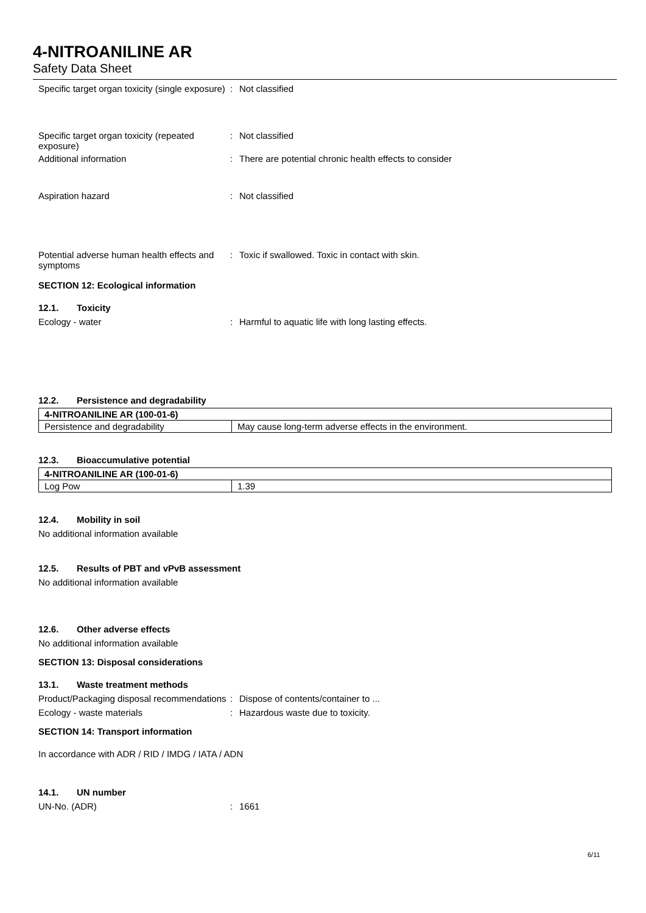4-NITROANILINE AR
Safety Data Sheet
Specific target organ toxicity (single exposure)
: Not classified
Specific target organ toxicity (repeated exposure)
: Not classified
Additional information : There are potential chronic health effects to consider
Aspiration hazard : Not classified
Potential adverse human health effects and symptoms
: Toxic if swallowed. Toxic in contact with skin.
SECTION 12: Ecological information
12.1. Toxicity
Ecology - water : Harmful to aquatic life with long lasting effects.
12.2. Persistence and degradability
| 4-NITROANILINE AR (100-01-6) | |
| --- | --- |
| Persistence and degradability | May cause long-term adverse effects in the environment. |
12.3. Bioaccumulative potential
| 4-NITROANILINE AR (100-01-6) | |
| --- | --- |
| Log Pow | 1.39 |
12.4. Mobility in soil
No additional information available
12.5. Results of PBT and vPvB assessment
No additional information available
12.6. Other adverse effects
No additional information available
SECTION 13: Disposal considerations
13.1. Waste treatment methods
Product/Packaging disposal recommendations
: Dispose of contents/container to ...
Ecology - waste materials : Hazardous waste due to toxicity.
SECTION 14: Transport information
In accordance with ADR / RID / IMDG / IATA / ADN
14.1. UN number
UN-No. (ADR) : 1661
6/11